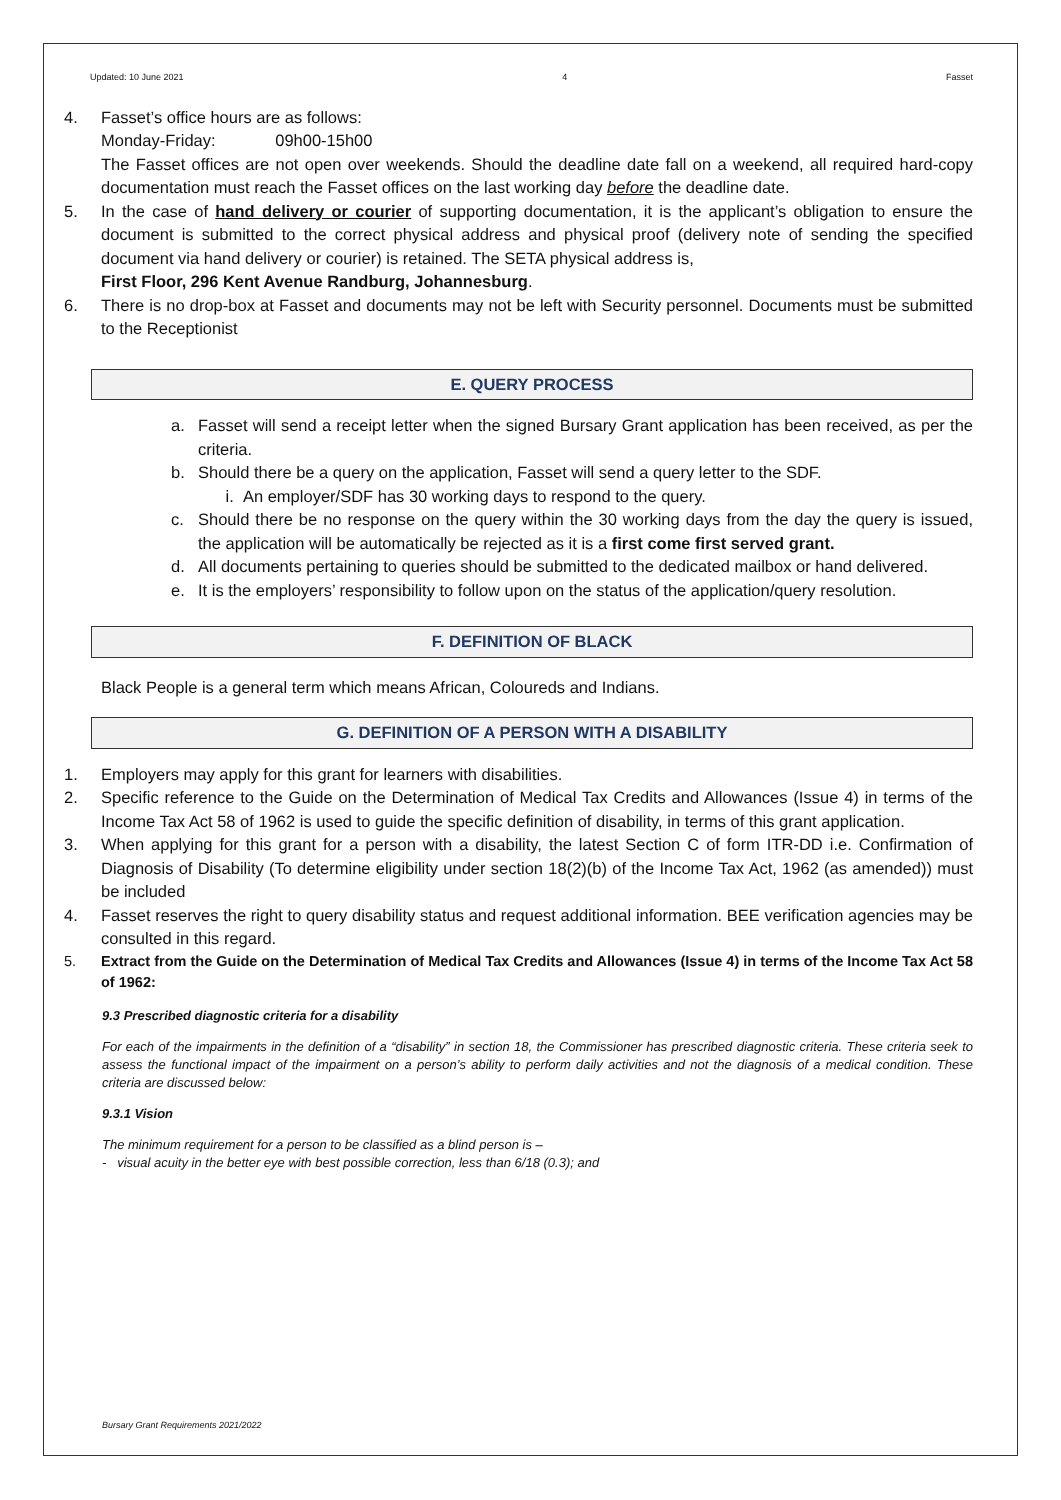Updated: 10 June 2021 4 Fasset
4. Fasset’s office hours are as follows:
Monday-Friday: 09h00-15h00
The Fasset offices are not open over weekends. Should the deadline date fall on a weekend, all required hard-copy documentation must reach the Fasset offices on the last working day before the deadline date.
5. In the case of hand delivery or courier of supporting documentation, it is the applicant’s obligation to ensure the document is submitted to the correct physical address and physical proof (delivery note of sending the specified document via hand delivery or courier) is retained. The SETA physical address is,
First Floor, 296 Kent Avenue Randburg, Johannesburg.
6. There is no drop-box at Fasset and documents may not be left with Security personnel. Documents must be submitted to the Receptionist
E. QUERY PROCESS
a. Fasset will send a receipt letter when the signed Bursary Grant application has been received, as per the criteria.
b. Should there be a query on the application, Fasset will send a query letter to the SDF.
i. An employer/SDF has 30 working days to respond to the query.
c. Should there be no response on the query within the 30 working days from the day the query is issued, the application will be automatically be rejected as it is a first come first served grant.
d. All documents pertaining to queries should be submitted to the dedicated mailbox or hand delivered.
e. It is the employers’ responsibility to follow upon on the status of the application/query resolution.
F. DEFINITION OF BLACK
Black People is a general term which means African, Coloureds and Indians.
G. DEFINITION OF A PERSON WITH A DISABILITY
1. Employers may apply for this grant for learners with disabilities.
2. Specific reference to the Guide on the Determination of Medical Tax Credits and Allowances (Issue 4) in terms of the Income Tax Act 58 of 1962 is used to guide the specific definition of disability, in terms of this grant application.
3. When applying for this grant for a person with a disability, the latest Section C of form ITR-DD i.e. Confirmation of Diagnosis of Disability (To determine eligibility under section 18(2)(b) of the Income Tax Act, 1962 (as amended)) must be included
4. Fasset reserves the right to query disability status and request additional information. BEE verification agencies may be consulted in this regard.
5. Extract from the Guide on the Determination of Medical Tax Credits and Allowances (Issue 4) in terms of the Income Tax Act 58 of 1962:
9.3 Prescribed diagnostic criteria for a disability
For each of the impairments in the definition of a “disability” in section 18, the Commissioner has prescribed diagnostic criteria. These criteria seek to assess the functional impact of the impairment on a person’s ability to perform daily activities and not the diagnosis of a medical condition. These criteria are discussed below:
9.3.1 Vision
The minimum requirement for a person to be classified as a blind person is –
- visual acuity in the better eye with best possible correction, less than 6/18 (0.3); and
Bursary Grant Requirements 2021/2022